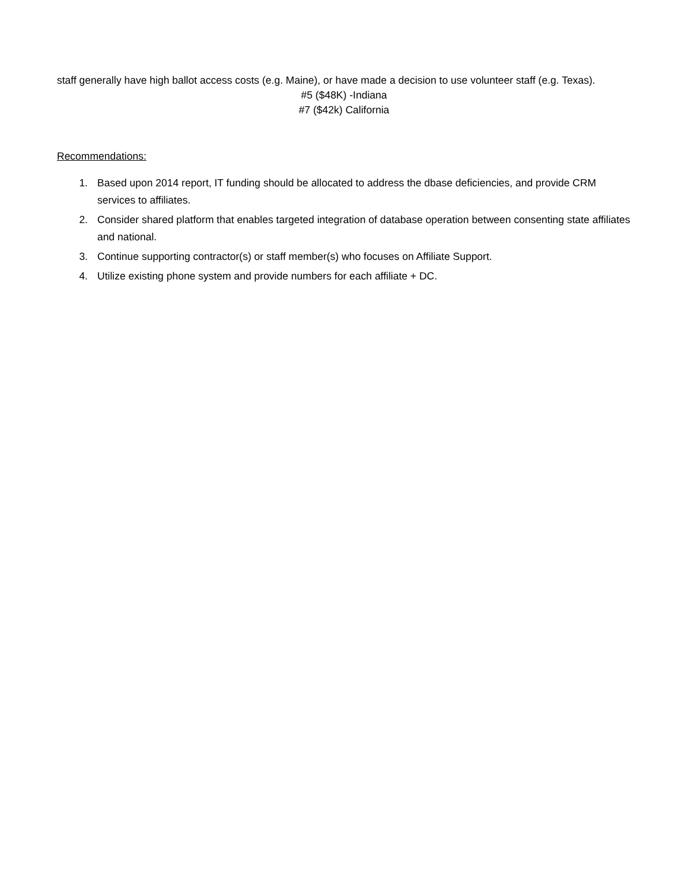staff generally have high ballot access costs (e.g. Maine), or have made a decision to use volunteer staff (e.g. Texas).
#5 ($48K) -Indiana
#7 ($42k) California
Recommendations:
1. Based upon 2014 report, IT funding should be allocated to address the dbase deficiencies, and provide CRM services to affiliates.
2. Consider shared platform that enables targeted integration of database operation between consenting state affiliates and national.
3. Continue supporting contractor(s) or staff member(s) who focuses on Affiliate Support.
4. Utilize existing phone system and provide numbers for each affiliate + DC.